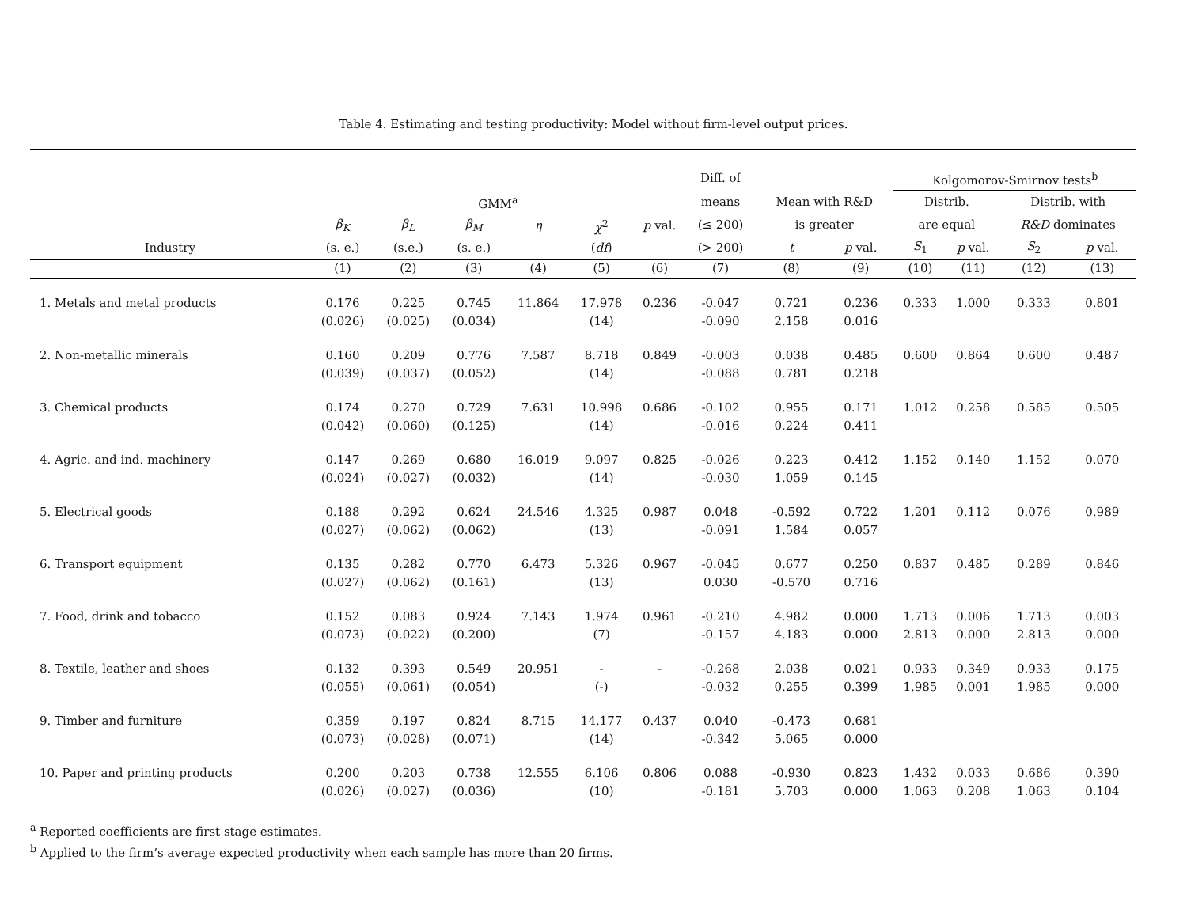Table 4. Estimating and testing productivity: Model without firm-level output prices.
| | | | | | | | Diff. of | | | Kolgomorov-Smirnov tests<sup>b</sup> | | | |
| | GMM<sup>a</sup> | | | | | | means | Mean with R&D | | Distrib. | | Distrib. with | |
| | β<sub>K</sub> | β<sub>L</sub> | β<sub>M</sub> | η | χ<sup>2</sup> | p val. | (≤ 200) | is greater | | are equal | | R&D dominates | |
| Industry | (s. e.) | (s.e.) | (s. e.) | | ( df ) | | (> 200) | t | p val. | S<sub>1</sub> | p val. | S<sub>2</sub> | p val. |
| | (1) | (2) | (3) | (4) | (5) | (6) | (7) | (8) | (9) | (10) | (11) | (12) | (13) |
| 1. Metals and metal products | 0.176 | 0.225 | 0.745 | 11.864 | 17.978 | 0.236 | -0.047 | 0.721 | 0.236 | 0.333 | 1.000 | 0.333 | 0.801 |
| | (0.026) | (0.025) | (0.034) | | (14) | | -0.090 | 2.158 | 0.016 | | | | |
| 2. Non-metallic minerals | 0.160 | 0.209 | 0.776 | 7.587 | 8.718 | 0.849 | -0.003 | 0.038 | 0.485 | 0.600 | 0.864 | 0.600 | 0.487 |
| | (0.039) | (0.037) | (0.052) | | (14) | | -0.088 | 0.781 | 0.218 | | | | |
| 3. Chemical products | 0.174 | 0.270 | 0.729 | 7.631 | 10.998 | 0.686 | -0.102 | 0.955 | 0.171 | 1.012 | 0.258 | 0.585 | 0.505 |
| | (0.042) | (0.060) | (0.125) | | (14) | | -0.016 | 0.224 | 0.411 | | | | |
| 4. Agric. and ind. machinery | 0.147 | 0.269 | 0.680 | 16.019 | 9.097 | 0.825 | -0.026 | 0.223 | 0.412 | 1.152 | 0.140 | 1.152 | 0.070 |
| | (0.024) | (0.027) | (0.032) | | (14) | | -0.030 | 1.059 | 0.145 | | | | |
| 5. Electrical goods | 0.188 | 0.292 | 0.624 | 24.546 | 4.325 | 0.987 | 0.048 | -0.592 | 0.722 | 1.201 | 0.112 | 0.076 | 0.989 |
| | (0.027) | (0.062) | (0.062) | | (13) | | -0.091 | 1.584 | 0.057 | | | | |
| 6. Transport equipment | 0.135 | 0.282 | 0.770 | 6.473 | 5.326 | 0.967 | -0.045 | 0.677 | 0.250 | 0.837 | 0.485 | 0.289 | 0.846 |
| | (0.027) | (0.062) | (0.161) | | (13) | | 0.030 | -0.570 | 0.716 | | | | |
| 7. Food, drink and tobacco | 0.152 | 0.083 | 0.924 | 7.143 | 1.974 | 0.961 | -0.210 | 4.982 | 0.000 | 1.713 | 0.006 | 1.713 | 0.003 |
| | (0.073) | (0.022) | (0.200) | | (7) | | -0.157 | 4.183 | 0.000 | 2.813 | 0.000 | 2.813 | 0.000 |
| 8. Textile, leather and shoes | 0.132 | 0.393 | 0.549 | 20.951 | - | - | -0.268 | 2.038 | 0.021 | 0.933 | 0.349 | 0.933 | 0.175 |
| | (0.055) | (0.061) | (0.054) | | (-) | | -0.032 | 0.255 | 0.399 | 1.985 | 0.001 | 1.985 | 0.000 |
| 9. Timber and furniture | 0.359 | 0.197 | 0.824 | 8.715 | 14.177 | 0.437 | 0.040 | -0.473 | 0.681 | | | | |
| | (0.073) | (0.028) | (0.071) | | (14) | | -0.342 | 5.065 | 0.000 | | | | |
| 10. Paper and printing products | 0.200 | 0.203 | 0.738 | 12.555 | 6.106 | 0.806 | 0.088 | -0.930 | 0.823 | 1.432 | 0.033 | 0.686 | 0.390 |
| | (0.026) | (0.027) | (0.036) | | (10) | | -0.181 | 5.703 | 0.000 | 1.063 | 0.208 | 1.063 | 0.104 |
<sup>a</sup> Reported coefficients are first stage estimates.
<sup>b</sup> Applied to the firm’s average expected productivity when each sample has more than 20 firms.